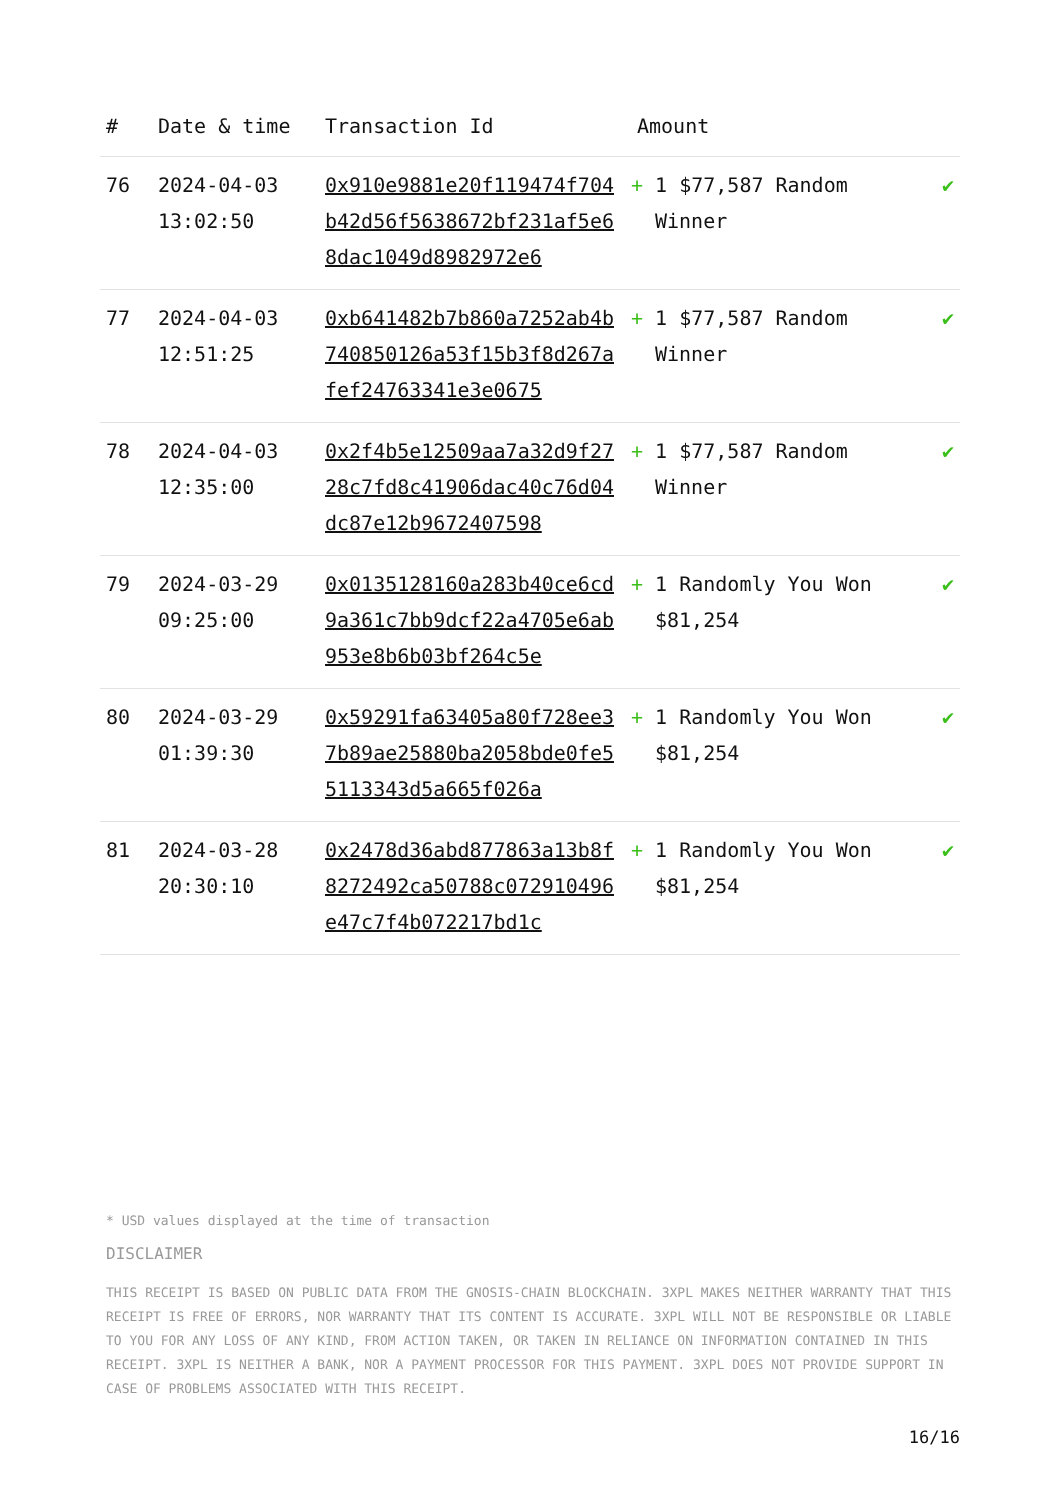| # | Date & time | Transaction Id | Amount | |
| --- | --- | --- | --- | --- |
| 76 | 2024-04-03 13:02:50 | 0x910e9881e20f119474f704b42d56f5638672bf231af5e68dac1049d8982972e6 | + 1 $77,587 Random Winner | ✔ |
| 77 | 2024-04-03 12:51:25 | 0xb641482b7b860a7252ab4b740850126a53f15b3f8d267afef24763341e3e0675 | + 1 $77,587 Random Winner | ✔ |
| 78 | 2024-04-03 12:35:00 | 0x2f4b5e12509aa7a32d9f2728c7fd8c41906dac40c76d04dc87e12b9672407598 | + 1 $77,587 Random Winner | ✔ |
| 79 | 2024-03-29 09:25:00 | 0x0135128160a283b40ce6cd9a361c7bb9dcf22a4705e6ab953e8b6b03bf264c5e | + 1 Randomly You Won $81,254 | ✔ |
| 80 | 2024-03-29 01:39:30 | 0x59291fa63405a80f728ee37b89ae25880ba2058bde0fe55113343d5a665f026a | + 1 Randomly You Won $81,254 | ✔ |
| 81 | 2024-03-28 20:30:10 | 0x2478d36abd877863a13b8f8272492ca50788c072910496e47c7f4b072217bd1c | + 1 Randomly You Won $81,254 | ✔ |
* USD values displayed at the time of transaction
DISCLAIMER
THIS RECEIPT IS BASED ON PUBLIC DATA FROM THE GNOSIS-CHAIN BLOCKCHAIN. 3XPL MAKES NEITHER WARRANTY THAT THIS RECEIPT IS FREE OF ERRORS, NOR WARRANTY THAT ITS CONTENT IS ACCURATE. 3XPL WILL NOT BE RESPONSIBLE OR LIABLE TO YOU FOR ANY LOSS OF ANY KIND, FROM ACTION TAKEN, OR TAKEN IN RELIANCE ON INFORMATION CONTAINED IN THIS RECEIPT. 3XPL IS NEITHER A BANK, NOR A PAYMENT PROCESSOR FOR THIS PAYMENT. 3XPL DOES NOT PROVIDE SUPPORT IN CASE OF PROBLEMS ASSOCIATED WITH THIS RECEIPT.
16/16